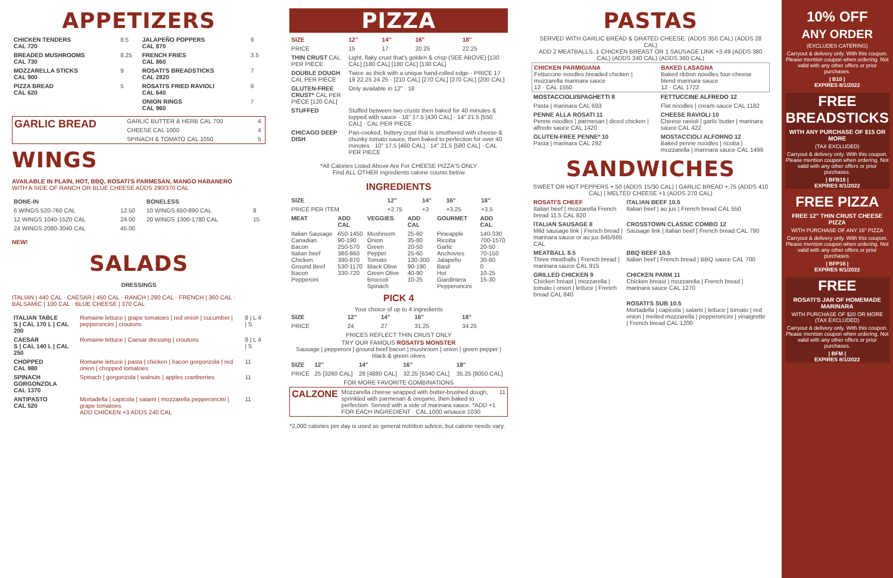APPETIZERS
| CHICKEN TENDERS CAL 720 | 8.5 | JALAPEÑO POPPERS CAL 870 | 9 |
| BREADED MUSHROOMS CAL 730 | 8.25 | FRENCH FRIES CAL 860 | 3.5 |
| MOZZARELLA STICKS CAL 900 | 9 | ROSATI'S BREADSTICKS CAL 2820 | 7 |
| PIZZA BREAD CAL 620 | 5 | ROSATI'S FRIED RAVIOLI CAL 640 | 9 |
| | | ONION RINGS CAL 960 | 7 |
| GARLIC BREAD | GARLIC BUTTER & HERB CAL 700 | 4 |
| | CHEESE CAL 1000 | 4 |
| | SPINACH & TOMATO CAL 1050 | 5 |
WINGS
AVAILABLE IN PLAIN, HOT, BBQ, ROSATI'S PARMESAN, MANGO HABANERO
WITH A SIDE OF RANCH OR BLUE CHEESE ADDS 290/370 CAL
| BONE-IN | | BONELESS | |
| --- | --- | --- | --- |
| 6 WINGS 520-760 CAL | 12.50 | 10 WINGS 650-890 CAL | 8 |
| 12 WINGS 1040-1520 CAL | 24.00 | 20 WINGS 1300-1780 CAL | 15 |
| 24 WINGS 2080-3040 CAL | 45.00 | | |
NEW!
SALADS
DRESSINGS
ITALIAN | 440 CAL · CAESAR | 450 CAL · RANCH | 290 CAL · FRENCH | 360 CAL · BALSAMIC | 100 CAL · BLUE CHEESE | 370 CAL
| ITALIAN TABLE S / CAL 170 L / CAL 200 | Romaine lettuce / grape tomatoes / red onion / cucumber / pepperoncini / croutons | 8 / L 4 / S |
| CAESAR S / CAL 140 L / CAL 250 | Romaine lettuce / Caesar dressing / croutons | 8 / L 4 / S |
| CHOPPED CAL 980 | Romaine lettuce / pasta / chicken / bacon gorgonzola / red onion / chopped tomatoes | 11 |
| SPINACH GORGONZOLA CAL 1370 | Spinach / gorgonzola / walnuts / apples cranberries | 11 |
| ANTIPASTO CAL 520 | Mortadella / capicola / salami / mozzarella pepperoncini / grape tomatoes ADD CHICKEN +3 ADDS 240 CAL | 11 |
PIZZA
| SIZE | 12" | 14" | 16" | 18" |
| --- | --- | --- | --- | --- |
| PRICE | 15 | 17 | 20.25 | 22.25 |
| THIN CRUST CAL PER PIECE | Light, flaky crust that's golden & crisp (SEE ABOVE) [130 CAL] [180 CAL] [180 CAL] [130 CAL] | | | |
| DOUBLE DOUGH CAL PER PIECE | Twice as thick with a unique hand-rolled edge · PRICE 17 19 22.25 24.25 · [210 CAL] [270 CAL] [270 CAL] [200 CAL] | | | |
| GLUTEN-FREE CRUST* CAL PER PIECE [120 CAL] | Only available in 12" · 18 | | | |
| STUFFED | Stuffed between two crusts then baked for 40 minutes & topped with sauce · 16" 17.5 [430 CAL] · 14" 21.5 [550 CAL] · CAL PER PIECE | | | |
| CHICAGO DEEP DISH | Pan-cooked, buttery crust that is smothered with cheese & chunky tomato sauce, then baked to perfection for over 40 minutes · 10" 17.5 [460 CAL] · 14" 21.5 [580 CAL] · CAL PER PIECE | | | |
*All Calories Listed Above Are For CHEESE PIZZA'S ONLY
Find ALL OTHER ingredients calorie counts below
INGREDIENTS
| SIZE | 12" | 14" | 16" | 18" |
| --- | --- | --- | --- | --- |
| PRICE PER ITEM | +2.75 | +3 | +3.25 | +3.5 |
| MEAT | ADD CAL | VEGGIES | ADD CAL | GOURMET | ADD CAL |
| --- | --- | --- | --- | --- | --- |
| Italian Sausage Canadian Bacon Italian beef Chicken Ground Beef Bacon Pepperoni | 650-1450 90-190 250-570 380-860 390-870 530-1170 330-720 | Mushroom Onion Green Pepper Tomato Black Olive Green Olive Broccoli Spinach | 25-60 35-80 20-50 25-60 130-300 90-190 40-90 10-25 | Pineapple Ricotta Garlic Anchovies Jalapeño Basil Hot Giardiniera Pepperoncini | 140-330 700-1570 20-50 70-150 30-60 0 10-25 15-30 |
PICK 4
Your choice of up to 4 ingredients
| SIZE | 12" | 14" | 16" | 18" |
| --- | --- | --- | --- | --- |
| PRICE | 24 | 27 | 31.25 | 34.25 |
PRICES REFLECT THIN CRUST ONLY
TRY OUR FAMOUS ROSATI'S MONSTER
Sausage | pepperoni | ground beef bacon | mushroom | onion | green pepper | black & green olives
| SIZE | 12" | 14" | 16" | 18" |
| --- | --- | --- | --- | --- |
| PRICE | 25 [3260 CAL] | 28 [4880 CAL] | 32.25 [6340 CAL] | 35.25 [8050 CAL] |
FOR MORE FAVORITE COMBINATIONS
| CALZONE | Mozzarella cheese wrapped with butter-brushed dough, sprinkled with parmesan & oregano, then baked to perfection. Served with a side of marinara sauce. *ADD +1 FOR EACH INGREDIENT · CAL 1000 w/sauce 1030 | 11 |
*2,000 calories per day is used as general nutrition advice, but calorie needs vary.
PASTAS
SERVED WITH GARLIC BREAD & GRATED CHEESE. (ADDS 350 CAL) (ADDS 28 CAL)
ADD 2 MEATBALLS, 1 CHICKEN BREAST OR 1 SAUSAGE LINK +3.49 (ADDS 380 CAL) (ADDS 240 CAL) (ADDS 360 CAL)
| CHICKEN PARMIGIANA Fettuccine noodles breaded chicken / mozzarella marinara sauce 12 · CAL 1550 | BAKED LASAGNA Baked ribbon noodles four-cheese blend marinara sauce 12 · CAL 1722 |
| MOSTACCIOLI/SPAGHETTI 8 | FETTUCCINE ALFREDO 12 |
| Pasta / marinara CAL 693 | Flat noodles / cream sauce CAL 1182 |
| PENNE ALLA ROSATI 11 Penne noodles / parmesan / diced chicken / alfredo sauce CAL 1420 | CHEESE RAVIOLI 10 Cheese ravioli / garlic butter / marinara sauce CAL 422 |
| GLUTEN-FREE PENNE* 10 Pasta / marinara CAL 292 | MOSTACCIOLI ALFORNO 12 Baked penne noodles / ricotta / mozzarella / marinara sauce CAL 1499 |
SANDWICHES
SWEET OR HOT PEPPERS +.50 (ADDS 15/30 CAL) | GARLIC BREAD +.75 (ADDS 410 CAL) | MELTED CHEESE +1 (ADDS 270 CAL)
| ROSATI'S CHEEF Italian beef / mozzarella French bread 11.5 CAL 820 | ITALIAN BEEF 10.5 Italian beef / au jus / French bread CAL 550 |
| ITALIAN SAUSAGE 8 Mild sausage link / French bread / marinara sauce or au jus 645/665 CAL | CROSSTOWN CLASSIC COMBO 12 Sausage link / Italian beef / French bread CAL 790 |
| MEATBALL 8.5 Three meatballs / French bread / marinara sauce CAL 915 | BBQ BEEF 10.5 Italian beef / French bread / BBQ sauce CAL 700 |
| GRILLED CHICKEN 9 Chicken breast / mozzarella / tomato / onion / lettuce / French bread CAL 840 | CHICKEN PARM 11 Chicken breast / mozzarella / French bread / marinara sauce CAL 1270 |
| | ROSATI'S SUB 10.5 Mortadella / capicola / salami / lettuce / tomato / red onion / melted mozzarella / pepperoncini / vinaigrette / French bread CAL 1200 |
10% OFF
ANY ORDER
(EXCLUDES CATERING)
Carryout & delivery only. With this coupon. Please mention coupon when ordering. Not valid with any other offers or prior purchases.
| B10 |
EXPIRES 8/1/2022
FREE BREADSTICKS
WITH ANY PURCHASE OF $15 OR MORE
(TAX EXCLUDED)
Carryout & delivery only. With this coupon. Please mention coupon when ordering. Not valid with any other offers or prior purchases.
| BFB15 |
EXPIRES 8/1/2022
FREE PIZZA
FREE 12" THIN CRUST CHEESE PIZZA
WITH PURCHASE OF ANY 16" PIZZA
Carryout & delivery only. With this coupon. Please mention coupon when ordering. Not valid with any other offers or prior purchases.
| BFP16 |
EXPIRES 8/1/2022
FREE
ROSATI'S JAR OF HOMEMADE MARINARA
WITH PURCHASE OF $20 OR MORE (TAX EXCLUDED)
Carryout & delivery only. With this coupon. Please mention coupon when ordering. Not valid with any other offers or prior purchases.
| BFM |
EXPIRES 8/1/2022